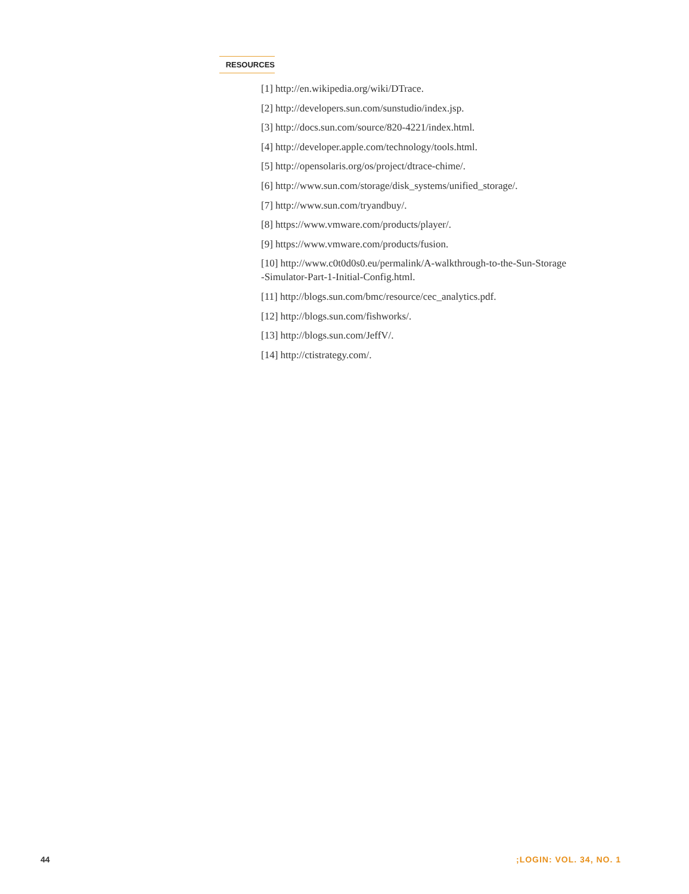RESOURCES
[1] http://en.wikipedia.org/wiki/DTrace.
[2] http://developers.sun.com/sunstudio/index.jsp.
[3] http://docs.sun.com/source/820-4221/index.html.
[4] http://developer.apple.com/technology/tools.html.
[5] http://opensolaris.org/os/project/dtrace-chime/.
[6] http://www.sun.com/storage/disk_systems/unified_storage/.
[7] http://www.sun.com/tryandbuy/.
[8] https://www.vmware.com/products/player/.
[9] https://www.vmware.com/products/fusion.
[10] http://www.c0t0d0s0.eu/permalink/A-walkthrough-to-the-Sun-Storage
-Simulator-Part-1-Initial-Config.html.
[11] http://blogs.sun.com/bmc/resource/cec_analytics.pdf.
[12] http://blogs.sun.com/fishworks/.
[13] http://blogs.sun.com/JeffV/.
[14] http://ctistrategy.com/.
44 ;LOGIN: VOL. 34, NO. 1